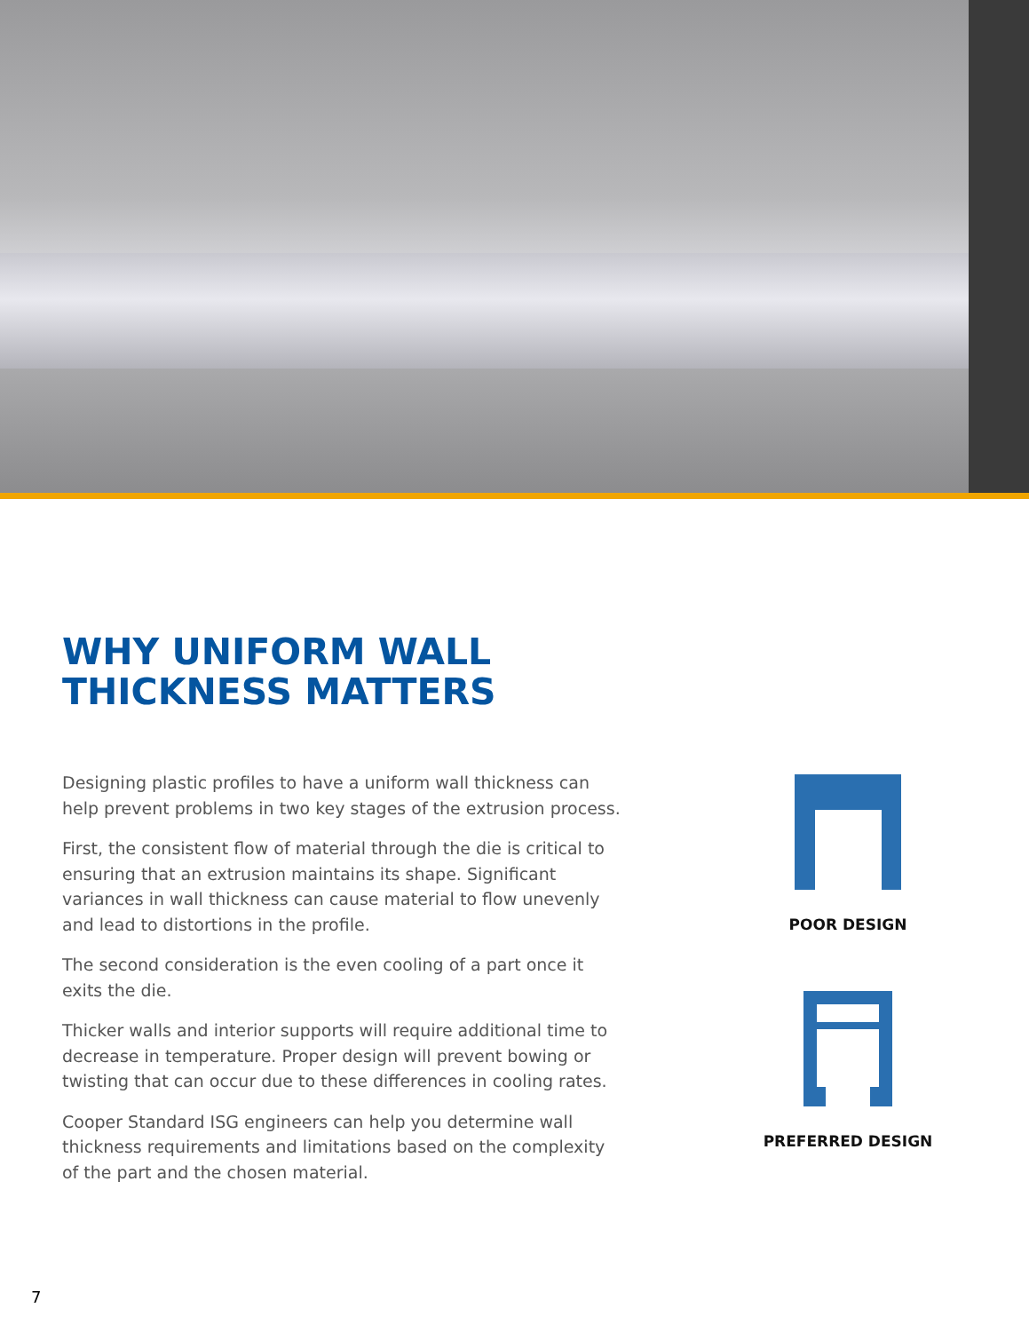WHY UNIFORM WALL
THICKNESS MATTERS
Designing plastic profiles to have a uniform wall thickness can help prevent problems in two key stages of the extrusion process.
First, the consistent flow of material through the die is critical to ensuring that an extrusion maintains its shape. Significant variances in wall thickness can cause material to flow unevenly and lead to distortions in the profile.
The second consideration is the even cooling of a part once it exits the die.
Thicker walls and interior supports will require additional time to decrease in temperature. Proper design will prevent bowing or twisting that can occur due to these differences in cooling rates.
Cooper Standard ISG engineers can help you determine wall thickness requirements and limitations based on the complexity of the part and the chosen material.
POOR DESIGN
PREFERRED DESIGN
7